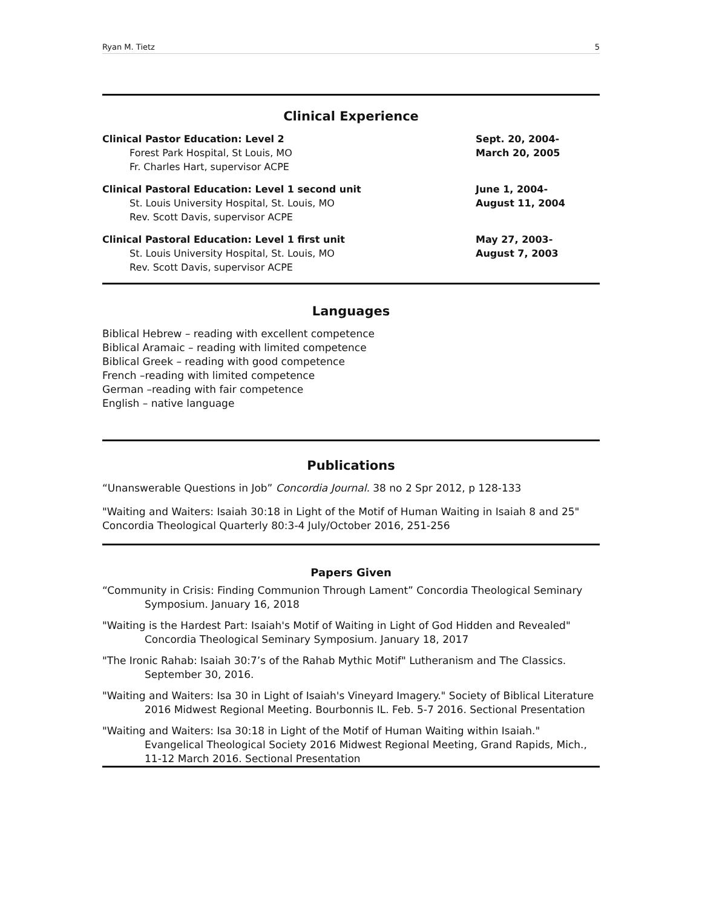Ryan M. Tietz 5
Clinical Experience
Clinical Pastor Education: Level 2
Forest Park Hospital, St Louis, MO
Fr. Charles Hart, supervisor ACPE
Sept. 20, 2004-
March 20, 2005
Clinical Pastoral Education: Level 1 second unit
St. Louis University Hospital, St. Louis, MO
Rev. Scott Davis, supervisor ACPE
June 1, 2004-
August 11, 2004
Clinical Pastoral Education: Level 1 first unit
St. Louis University Hospital, St. Louis, MO
Rev. Scott Davis, supervisor ACPE
May 27, 2003-
August 7, 2003
Languages
Biblical Hebrew – reading with excellent competence
Biblical Aramaic – reading with limited competence
Biblical Greek – reading with good competence
French –reading with limited competence
German –reading with fair competence
English – native language
Publications
“Unanswerable Questions in Job” Concordia Journal. 38 no 2 Spr 2012, p 128-133
"Waiting and Waiters: Isaiah 30:18 in Light of the Motif of Human Waiting in Isaiah 8 and 25" Concordia Theological Quarterly 80:3-4 July/October 2016, 251-256
Papers Given
“Community in Crisis: Finding Communion Through Lament” Concordia Theological Seminary Symposium. January 16, 2018
"Waiting is the Hardest Part: Isaiah's Motif of Waiting in Light of God Hidden and Revealed" Concordia Theological Seminary Symposium. January 18, 2017
"The Ironic Rahab: Isaiah 30:7’s of the Rahab Mythic Motif" Lutheranism and The Classics. September 30, 2016.
"Waiting and Waiters: Isa 30 in Light of Isaiah's Vineyard Imagery." Society of Biblical Literature 2016 Midwest Regional Meeting. Bourbonnis IL. Feb. 5-7 2016. Sectional Presentation
"Waiting and Waiters: Isa 30:18 in Light of the Motif of Human Waiting within Isaiah." Evangelical Theological Society 2016 Midwest Regional Meeting, Grand Rapids, Mich., 11-12 March 2016. Sectional Presentation